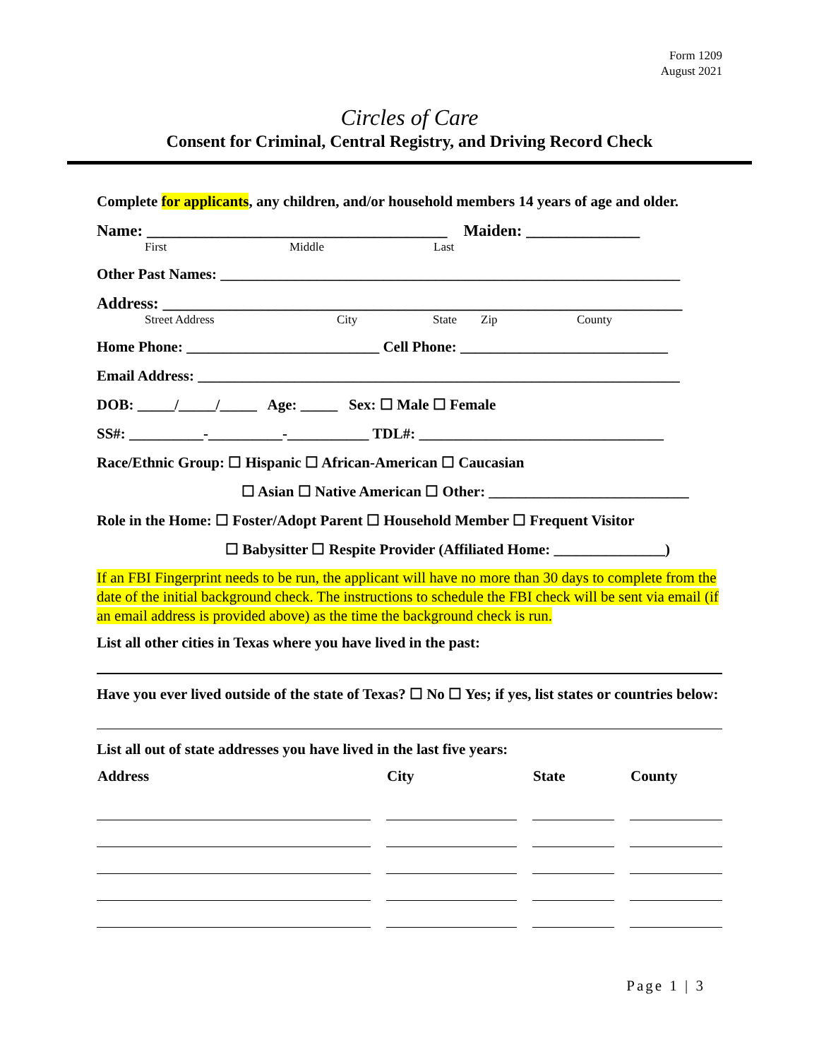Form 1209
August 2021
Circles of Care
Consent for Criminal, Central Registry, and Driving Record Check
Complete for applicants, any children, and/or household members 14 years of age and older.
Name: _____________________________________ Maiden: ______________
First Middle Last
Other Past Names: ______________________________________________________________
Address: ________________________________________________________________
Street Address City State Zip County
Home Phone: __________________________ Cell Phone: ____________________________
Email Address: _________________________________________________________________
DOB: _____/_____/_____ Age: _____ Sex: ☐ Male ☐ Female
SS#: __________-__________-___________ TDL#: _________________________________
Race/Ethnic Group: ☐ Hispanic ☐ African-American ☐ Caucasian
☐ Asian ☐ Native American ☐ Other: ___________________________
Role in the Home: ☐ Foster/Adopt Parent ☐ Household Member ☐ Frequent Visitor
☐ Babysitter ☐ Respite Provider (Affiliated Home: _______________)
If an FBI Fingerprint needs to be run, the applicant will have no more than 30 days to complete from the date of the initial background check. The instructions to schedule the FBI check will be sent via email (if an email address is provided above) as the time the background check is run.
List all other cities in Texas where you have lived in the past:
Have you ever lived outside of the state of Texas? ☐ No ☐ Yes; if yes, list states or countries below:
List all out of state addresses you have lived in the last five years:
| Address | City | State | County |
| --- | --- | --- | --- |
Page 1 | 3